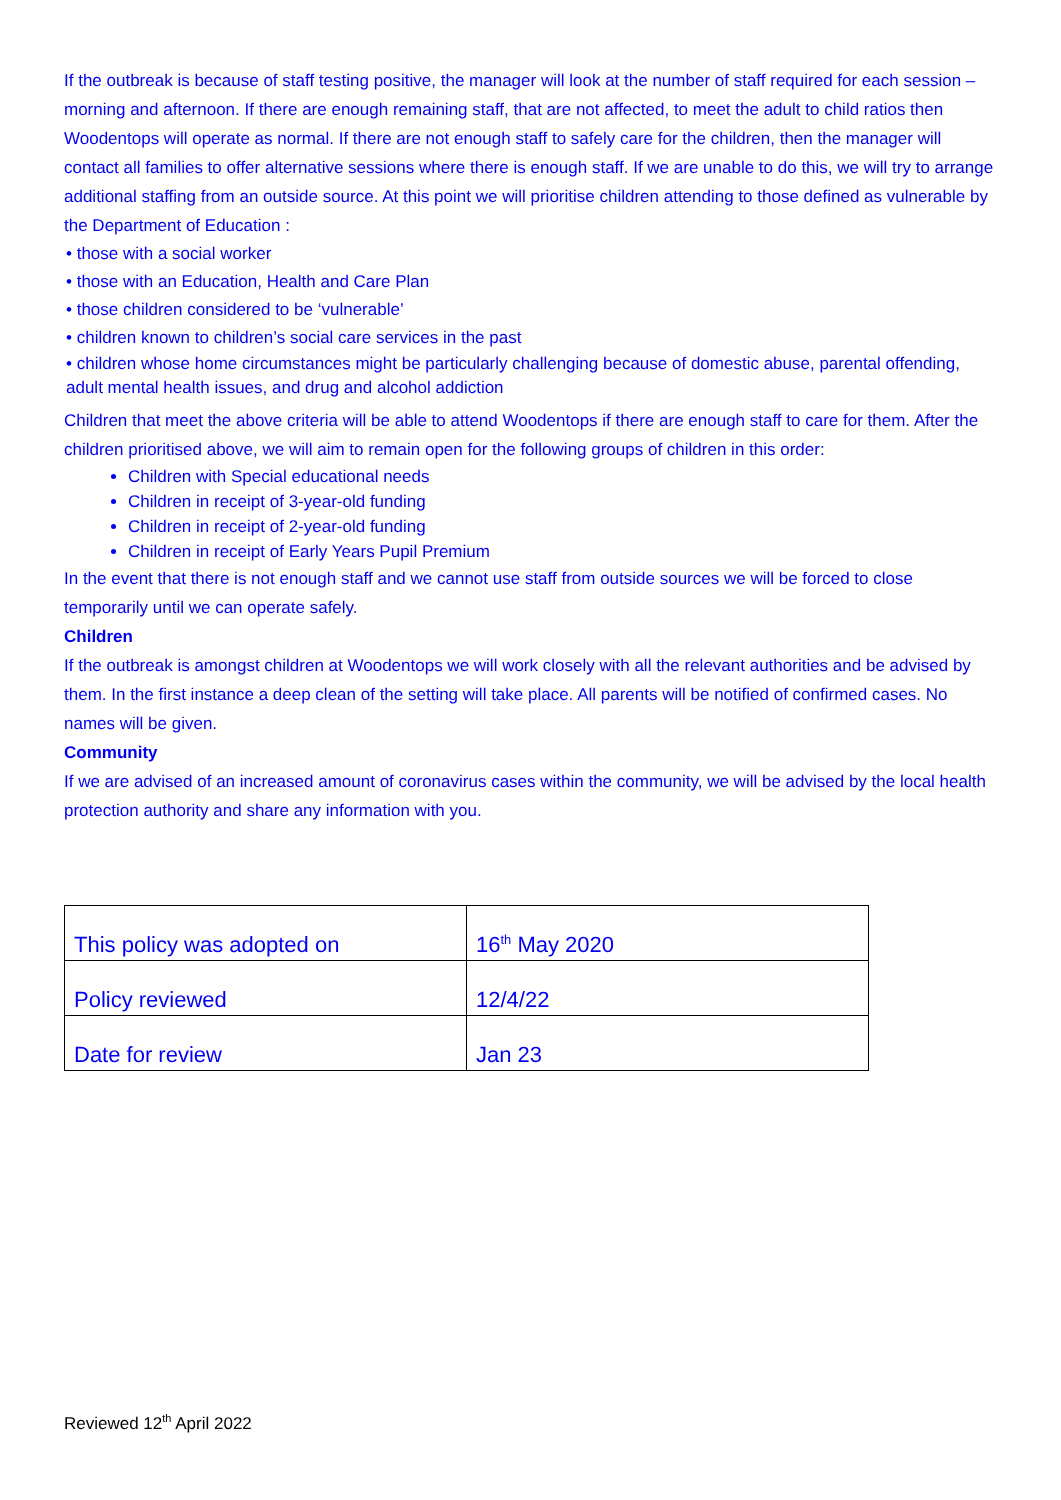If the outbreak is because of staff testing positive, the manager will look at the number of staff required for each session – morning and afternoon. If there are enough remaining staff, that are not affected, to meet the adult to child ratios then Woodentops will operate as normal. If there are not enough staff to safely care for the children, then the manager will contact all families to offer alternative sessions where there is enough staff. If we are unable to do this, we will try to arrange additional staffing from an outside source. At this point we will prioritise children attending to those defined as vulnerable by the Department of Education :
• those with a social worker
• those with an Education, Health and Care Plan
• those children considered to be ‘vulnerable’
• children known to children’s social care services in the past
• children whose home circumstances might be particularly challenging because of domestic abuse, parental offending, adult mental health issues, and drug and alcohol addiction
Children that meet the above criteria will be able to attend Woodentops if there are enough staff to care for them. After the children prioritised above, we will aim to remain open for the following groups of children in this order:
Children with Special educational needs
Children in receipt of 3-year-old funding
Children in receipt of 2-year-old funding
Children in receipt of Early Years Pupil Premium
In the event that there is not enough staff and we cannot use staff from outside sources we will be forced to close temporarily until we can operate safely.
Children
If the outbreak is amongst children at Woodentops we will work closely with all the relevant authorities and be advised by them. In the first instance a deep clean of the setting will take place. All parents will be notified of confirmed cases. No names will be given.
Community
If we are advised of an increased amount of coronavirus cases within the community, we will be advised by the local health protection authority and share any information with you.
| This policy was adopted on | 16<sup>th</sup> May 2020 |
| Policy reviewed | 12/4/22 |
| Date for review | Jan 23 |
Reviewed 12<sup>th</sup> April 2022